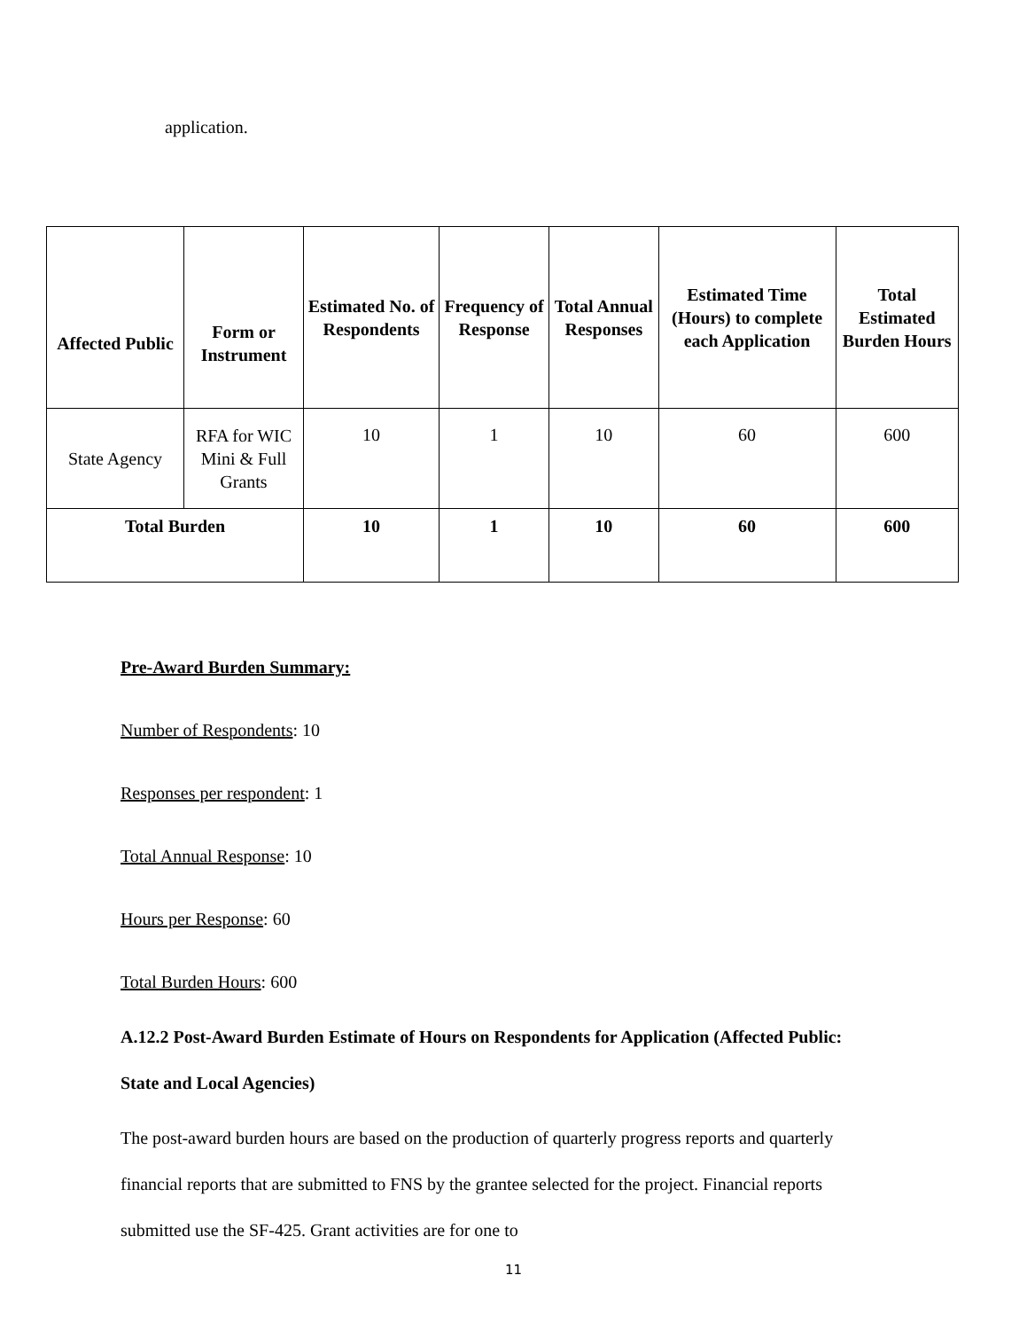application.
| Affected Public | Form or Instrument | Estimated No. of Respondents | Frequency of Response | Total Annual Responses | Estimated Time (Hours) to complete each Application | Total Estimated Burden Hours |
| --- | --- | --- | --- | --- | --- | --- |
| State Agency | RFA for WIC Mini & Full Grants | 10 | 1 | 10 | 60 | 600 |
| Total Burden | | 10 | 1 | 10 | 60 | 600 |
Pre-Award Burden Summary:
Number of Respondents: 10
Responses per respondent: 1
Total Annual Response: 10
Hours per Response: 60
Total Burden Hours: 600
A.12.2 Post-Award Burden Estimate of Hours on Respondents for Application (Affected Public: State and Local Agencies)
The post-award burden hours are based on the production of quarterly progress reports and quarterly financial reports that are submitted to FNS by the grantee selected for the project. Financial reports submitted use the SF-425. Grant activities are for one to
11